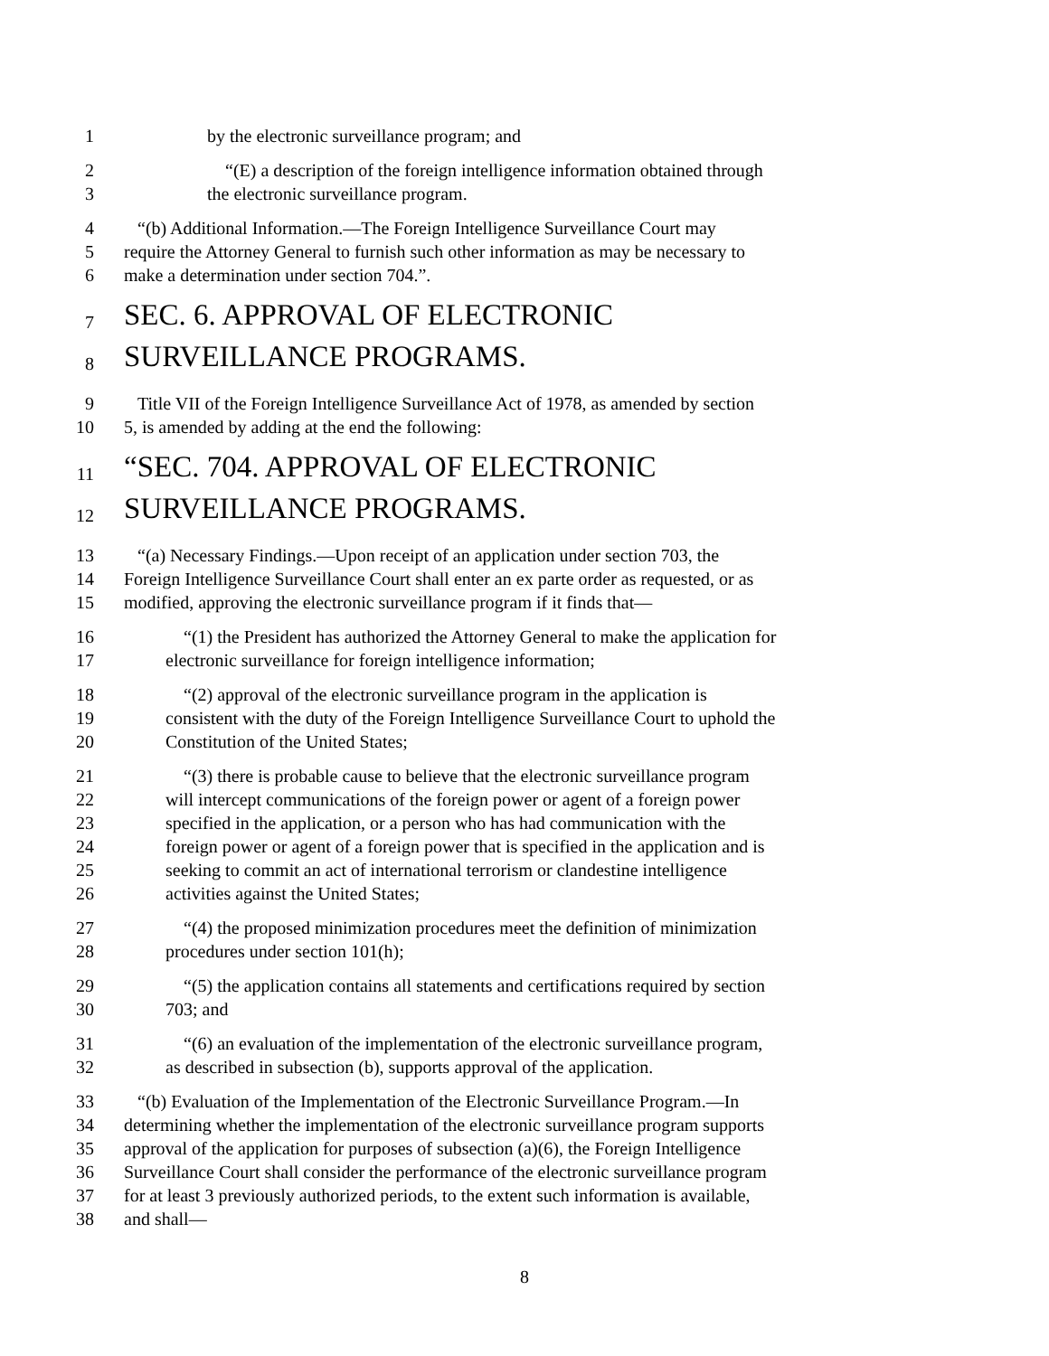1 by the electronic surveillance program; and
2 “(E) a description of the foreign intelligence information obtained through
3 the electronic surveillance program.
4 “(b) Additional Information.—The Foreign Intelligence Surveillance Court may
5 require the Attorney General to furnish such other information as may be necessary to
6 make a determination under section 704.”.
7 SEC. 6. APPROVAL OF ELECTRONIC
8 SURVEILLANCE PROGRAMS.
9 Title VII of the Foreign Intelligence Surveillance Act of 1978, as amended by section
10 5, is amended by adding at the end the following:
11 “SEC. 704. APPROVAL OF ELECTRONIC
12 SURVEILLANCE PROGRAMS.
13 “(a) Necessary Findings.—Upon receipt of an application under section 703, the
14 Foreign Intelligence Surveillance Court shall enter an ex parte order as requested, or as
15 modified, approving the electronic surveillance program if it finds that—
16 “(1) the President has authorized the Attorney General to make the application for
17 electronic surveillance for foreign intelligence information;
18 “(2) approval of the electronic surveillance program in the application is
19 consistent with the duty of the Foreign Intelligence Surveillance Court to uphold the
20 Constitution of the United States;
21 “(3) there is probable cause to believe that the electronic surveillance program
22 will intercept communications of the foreign power or agent of a foreign power
23 specified in the application, or a person who has had communication with the
24 foreign power or agent of a foreign power that is specified in the application and is
25 seeking to commit an act of international terrorism or clandestine intelligence
26 activities against the United States;
27 “(4) the proposed minimization procedures meet the definition of minimization
28 procedures under section 101(h);
29 “(5) the application contains all statements and certifications required by section
30 703; and
31 “(6) an evaluation of the implementation of the electronic surveillance program,
32 as described in subsection (b), supports approval of the application.
33 “(b) Evaluation of the Implementation of the Electronic Surveillance Program.—In
34 determining whether the implementation of the electronic surveillance program supports
35 approval of the application for purposes of subsection (a)(6), the Foreign Intelligence
36 Surveillance Court shall consider the performance of the electronic surveillance program
37 for at least 3 previously authorized periods, to the extent such information is available,
38 and shall—
8